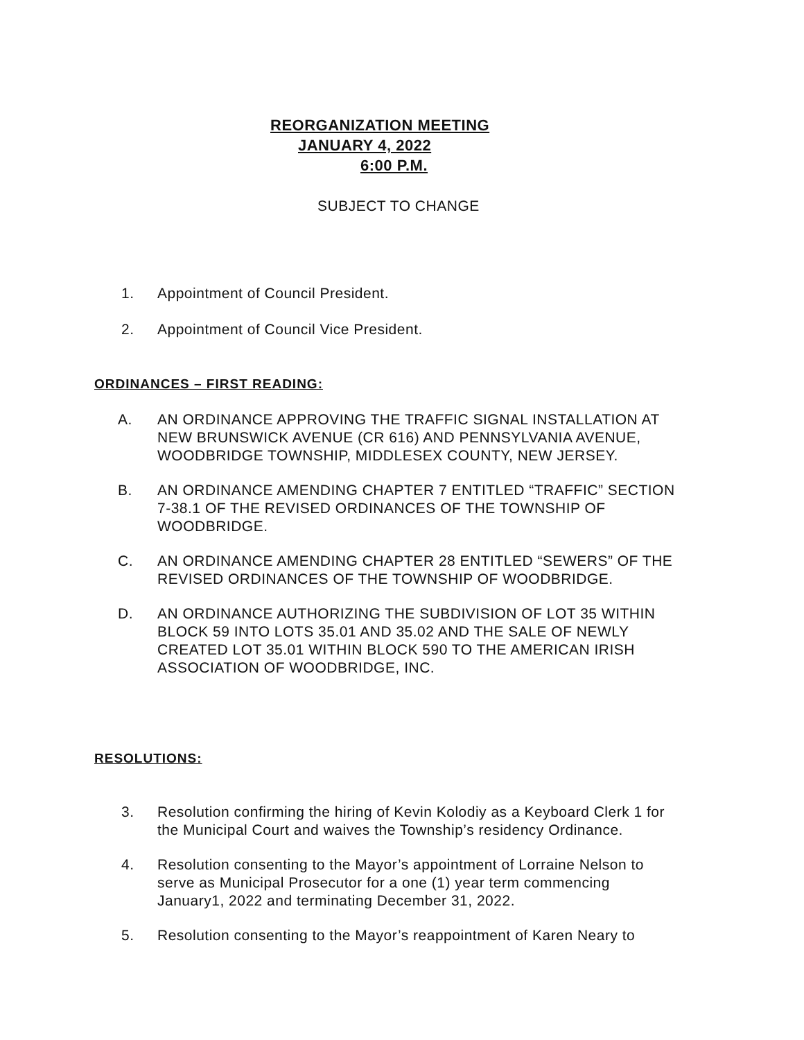REORGANIZATION MEETING
JANUARY 4, 2022
6:00 P.M.
SUBJECT TO CHANGE
1. Appointment of Council President.
2. Appointment of Council Vice President.
ORDINANCES – FIRST READING:
A. AN ORDINANCE APPROVING THE TRAFFIC SIGNAL INSTALLATION AT NEW BRUNSWICK AVENUE (CR 616) AND PENNSYLVANIA AVENUE, WOODBRIDGE TOWNSHIP, MIDDLESEX COUNTY, NEW JERSEY.
B. AN ORDINANCE AMENDING CHAPTER 7 ENTITLED “TRAFFIC” SECTION 7-38.1 OF THE REVISED ORDINANCES OF THE TOWNSHIP OF WOODBRIDGE.
C. AN ORDINANCE AMENDING CHAPTER 28 ENTITLED “SEWERS” OF THE REVISED ORDINANCES OF THE TOWNSHIP OF WOODBRIDGE.
D. AN ORDINANCE AUTHORIZING THE SUBDIVISION OF LOT 35 WITHIN BLOCK 59 INTO LOTS 35.01 AND 35.02 AND THE SALE OF NEWLY CREATED LOT 35.01 WITHIN BLOCK 590 TO THE AMERICAN IRISH ASSOCIATION OF WOODBRIDGE, INC.
RESOLUTIONS:
3. Resolution confirming the hiring of Kevin Kolodiy as a Keyboard Clerk 1 for the Municipal Court and waives the Township’s residency Ordinance.
4. Resolution consenting to the Mayor’s appointment of Lorraine Nelson to serve as Municipal Prosecutor for a one (1) year term commencing January1, 2022 and terminating December 31, 2022.
5. Resolution consenting to the Mayor’s reappointment of Karen Neary to